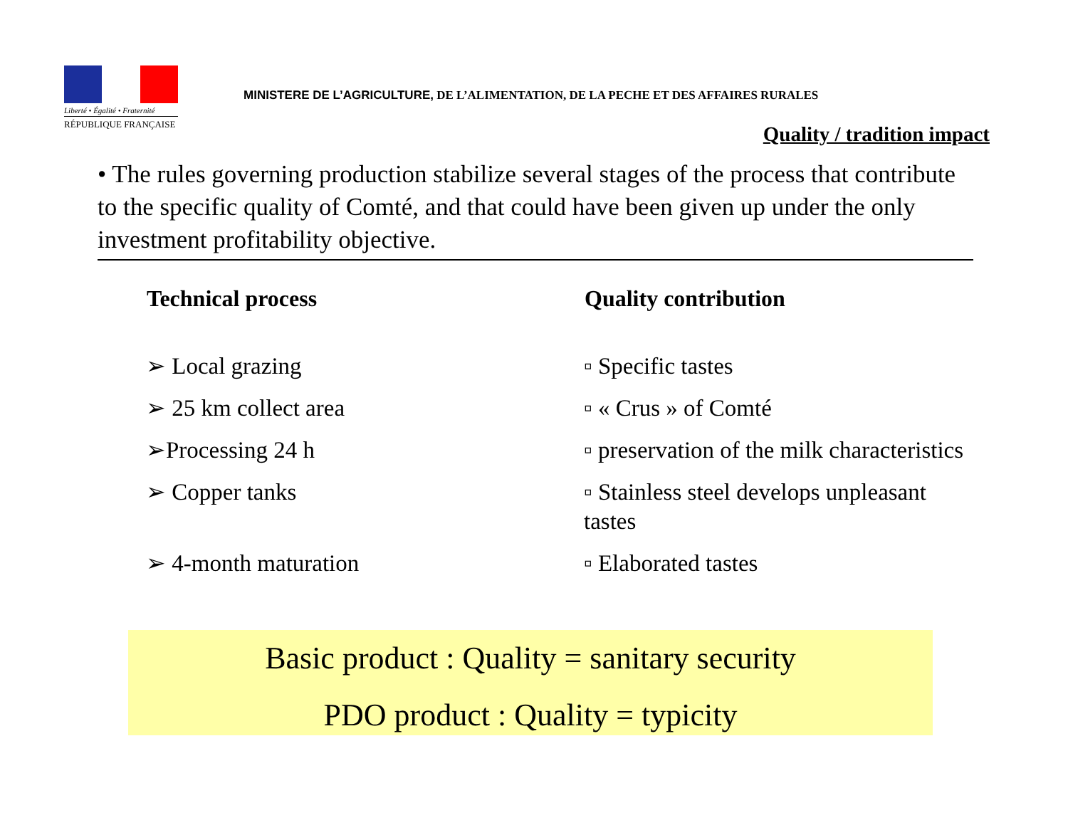Liberté • Égalité • Fraternité
RÉPUBLIQUE FRANÇAISE
MINISTERE DE L’AGRICULTURE, DE L’ALIMENTATION, DE LA PECHE ET DES AFFAIRES RURALES
Quality / tradition impact
• The rules governing production stabilize several stages of the process that contribute to the specific quality of Comté, and that could have been given up under the only investment profitability objective.
| Technical process | Quality contribution |
| --- | --- |
| ➢ Local grazing | ▫ Specific tastes |
| ➢ 25 km collect area | ▫ « Crus » of Comté |
| ➢Processing 24 h | ▫ preservation of the milk characteristics |
| ➢ Copper tanks | ▫ Stainless steel develops unpleasant tastes |
| ➢ 4-month maturation | ▫ Elaborated tastes |
Basic product : Quality = sanitary security
PDO product : Quality = typicity